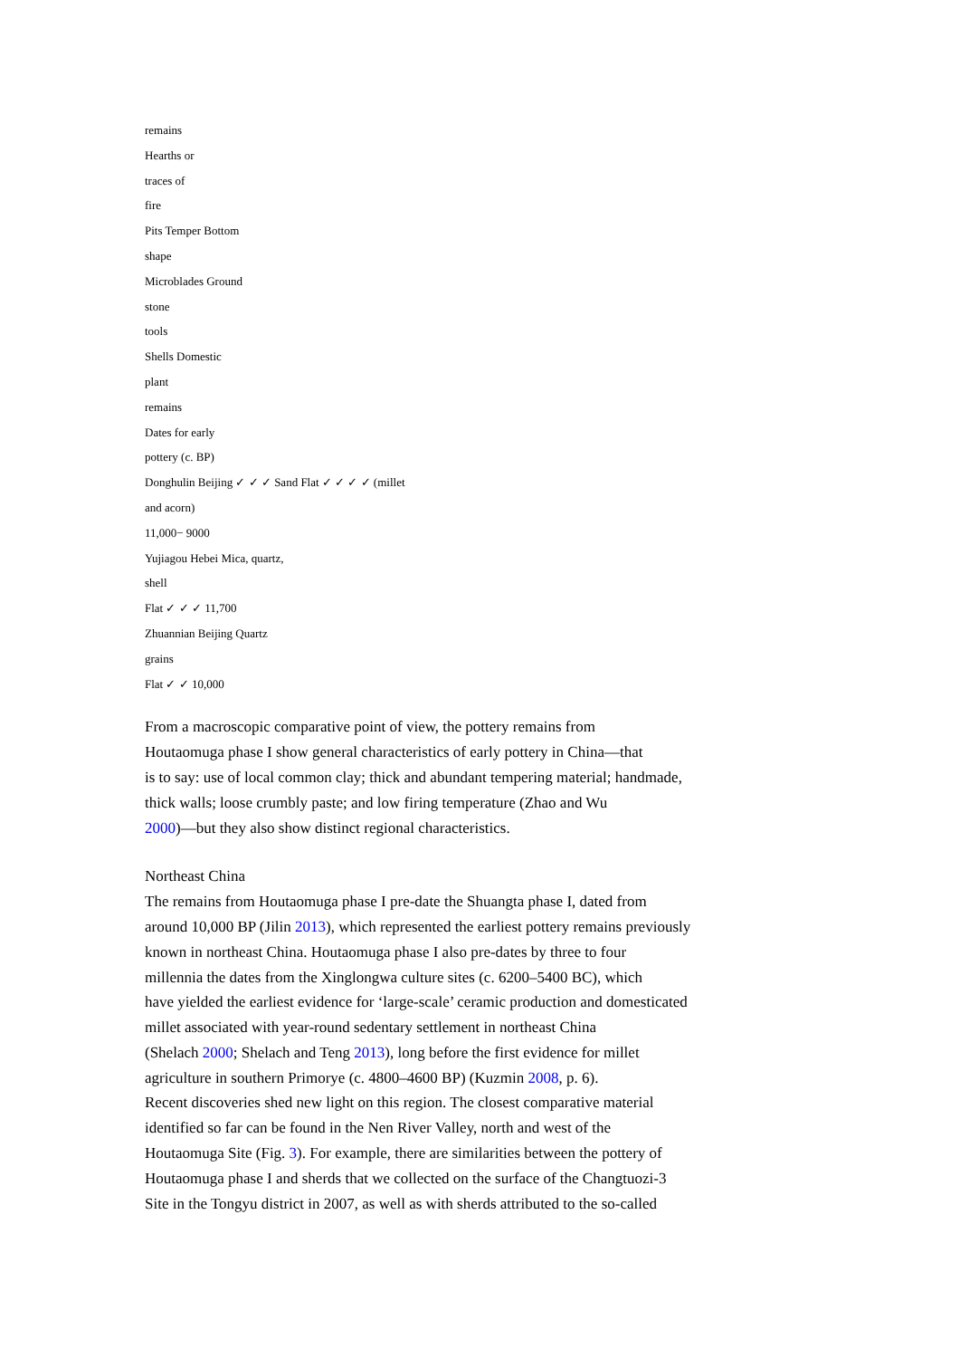remains
Hearths or
traces of
fire
Pits Temper Bottom
shape
Microblades Ground
stone
tools
Shells Domestic
plant
remains
Dates for early
pottery (c. BP)
Donghulin Beijing ✓ ✓ ✓ Sand Flat ✓ ✓ ✓ ✓ (millet
and acorn)
11,000− 9000
Yujiagou Hebei Mica, quartz,
shell
Flat ✓ ✓ ✓ 11,700
Zhuannian Beijing Quartz
grains
Flat ✓ ✓ 10,000
From a macroscopic comparative point of view, the pottery remains from
Houtaomuga phase I show general characteristics of early pottery in China—that
is to say: use of local common clay; thick and abundant tempering material; handmade,
thick walls; loose crumbly paste; and low firing temperature (Zhao and Wu
2000)—but they also show distinct regional characteristics.
Northeast China
The remains from Houtaomuga phase I pre-date the Shuangta phase I, dated from
around 10,000 BP (Jilin 2013), which represented the earliest pottery remains previously
known in northeast China. Houtaomuga phase I also pre-dates by three to four
millennia the dates from the Xinglongwa culture sites (c. 6200–5400 BC), which
have yielded the earliest evidence for ‘large-scale’ ceramic production and domesticated
millet associated with year-round sedentary settlement in northeast China
(Shelach 2000; Shelach and Teng 2013), long before the first evidence for millet
agriculture in southern Primorye (c. 4800–4600 BP) (Kuzmin 2008, p. 6).
Recent discoveries shed new light on this region. The closest comparative material
identified so far can be found in the Nen River Valley, north and west of the
Houtaomuga Site (Fig. 3). For example, there are similarities between the pottery of
Houtaomuga phase I and sherds that we collected on the surface of the Changtuozi-3
Site in the Tongyu district in 2007, as well as with sherds attributed to the so-called